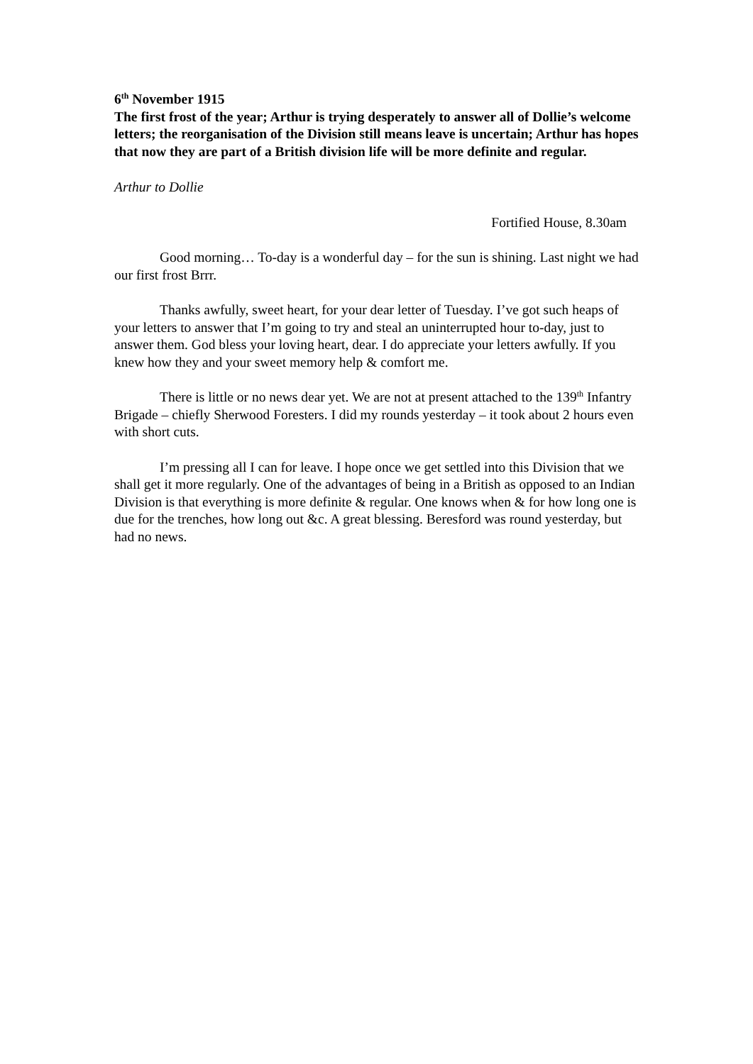6<sup>th</sup> November 1915
The first frost of the year; Arthur is trying desperately to answer all of Dollie’s welcome letters; the reorganisation of the Division still means leave is uncertain; Arthur has hopes that now they are part of a British division life will be more definite and regular.
Arthur to Dollie
Fortified House, 8.30am
Good morning… To-day is a wonderful day – for the sun is shining. Last night we had our first frost Brrr.
Thanks awfully, sweet heart, for your dear letter of Tuesday. I’ve got such heaps of your letters to answer that I’m going to try and steal an uninterrupted hour to-day, just to answer them. God bless your loving heart, dear. I do appreciate your letters awfully. If you knew how they and your sweet memory help & comfort me.
There is little or no news dear yet. We are not at present attached to the 139<sup>th</sup> Infantry Brigade – chiefly Sherwood Foresters. I did my rounds yesterday – it took about 2 hours even with short cuts.
I’m pressing all I can for leave. I hope once we get settled into this Division that we shall get it more regularly. One of the advantages of being in a British as opposed to an Indian Division is that everything is more definite & regular. One knows when & for how long one is due for the trenches, how long out &c. A great blessing. Beresford was round yesterday, but had no news.